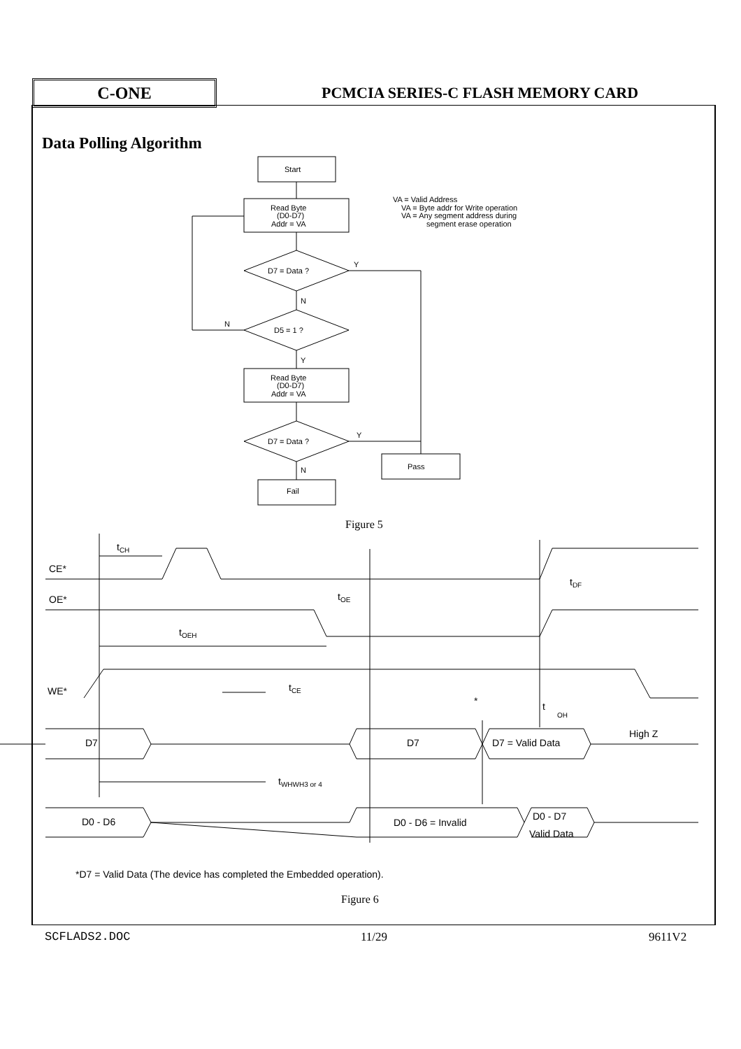C-ONE
PCMCIA SERIES-C FLASH MEMORY CARD
Data Polling Algorithm
Start
Read Byte
(D0-D7)
Addr = VA
D7 = Data ?
Y
N
D5 = 1 ?
N
Y
Read Byte
(D0-D7)
Addr = VA
D7 = Data ?
Y
N
Fail
Pass
VA = Valid Address
VA = Byte addr for Write operation
VA = Any segment address during
segment erase operation
Figure 5
CE*
OE*
WE*
D7
D0 - D6
tCH
tOE
tDF
tOEH
tCE
t
OH
tWHWH3 or 4
*
D7
D7 = Valid Data
High Z
D0 - D6 = Invalid
D0 - D7
Valid Data
*D7 = Valid Data (The device has completed the Embedded operation).
Figure 6
SCFLADS2.DOC 11/29 9611V2